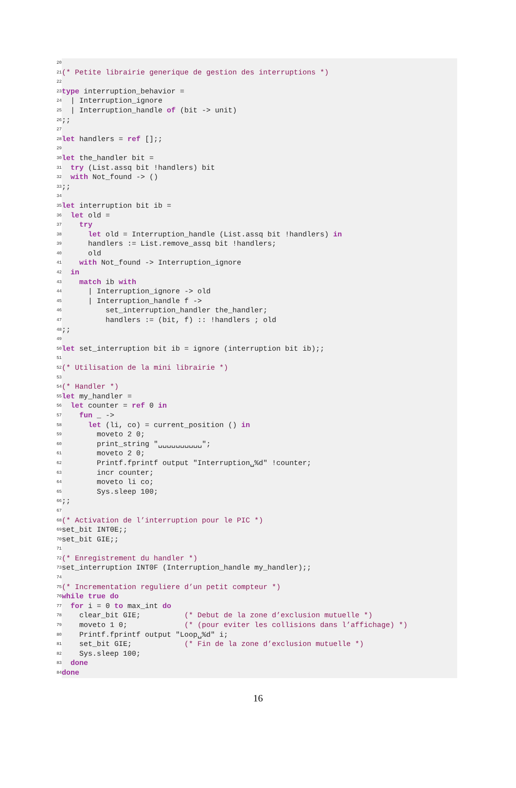20
21 (* Petite librairie generique de gestion des interruptions *)
22
23 type interruption_behavior =
24 | Interruption_ignore
25 | Interruption_handle of (bit -> unit)
26 ;;
27
28 let handlers = ref [];;
29
30 let the_handler bit =
31 try (List.assq bit !handlers) bit
32 with Not_found -> ()
33 ;;
34
35 let interruption bit ib =
36 let old =
37 try
38 let old = Interruption_handle (List.assq bit !handlers) in
39 handlers := List.remove_assq bit !handlers;
40 old
41 with Not_found -> Interruption_ignore
42 in
43 match ib with
44 | Interruption_ignore -> old
45 | Interruption_handle f ->
46 set_interruption_handler the_handler;
47 handlers := (bit, f) :: !handlers ; old
48 ;;
49
50 let set_interruption bit ib = ignore (interruption bit ib);;
51
52 (* Utilisation de la mini librairie *)
53
54 (* Handler *)
55 let my_handler =
56 let counter = ref 0 in
57 fun _ ->
58 let (li, co) = current_position () in
59 moveto 2 0;
60 print_string "␣␣␣␣␣␣␣␣␣␣";
61 moveto 2 0;
62 Printf.fprintf output "Interruption␣%d" !counter;
63 incr counter;
64 moveto li co;
65 Sys.sleep 100;
66 ;;
67
68 (* Activation de l’interruption pour le PIC *)
69 set_bit INT0E;;
70 set_bit GIE;;
71
72 (* Enregistrement du handler *)
73 set_interruption INT0F (Interruption_handle my_handler);;
74
75 (* Incrementation reguliere d’un petit compteur *)
76 while true do
77 for i = 0 to max_int do
78 clear_bit GIE; (* Debut de la zone d’exclusion mutuelle *)
79 moveto 1 0; (* (pour eviter les collisions dans l’affichage) *)
80 Printf.fprintf output "Loop␣%d" i;
81 set_bit GIE; (* Fin de la zone d’exclusion mutuelle *)
82 Sys.sleep 100;
83 done
84 done
16